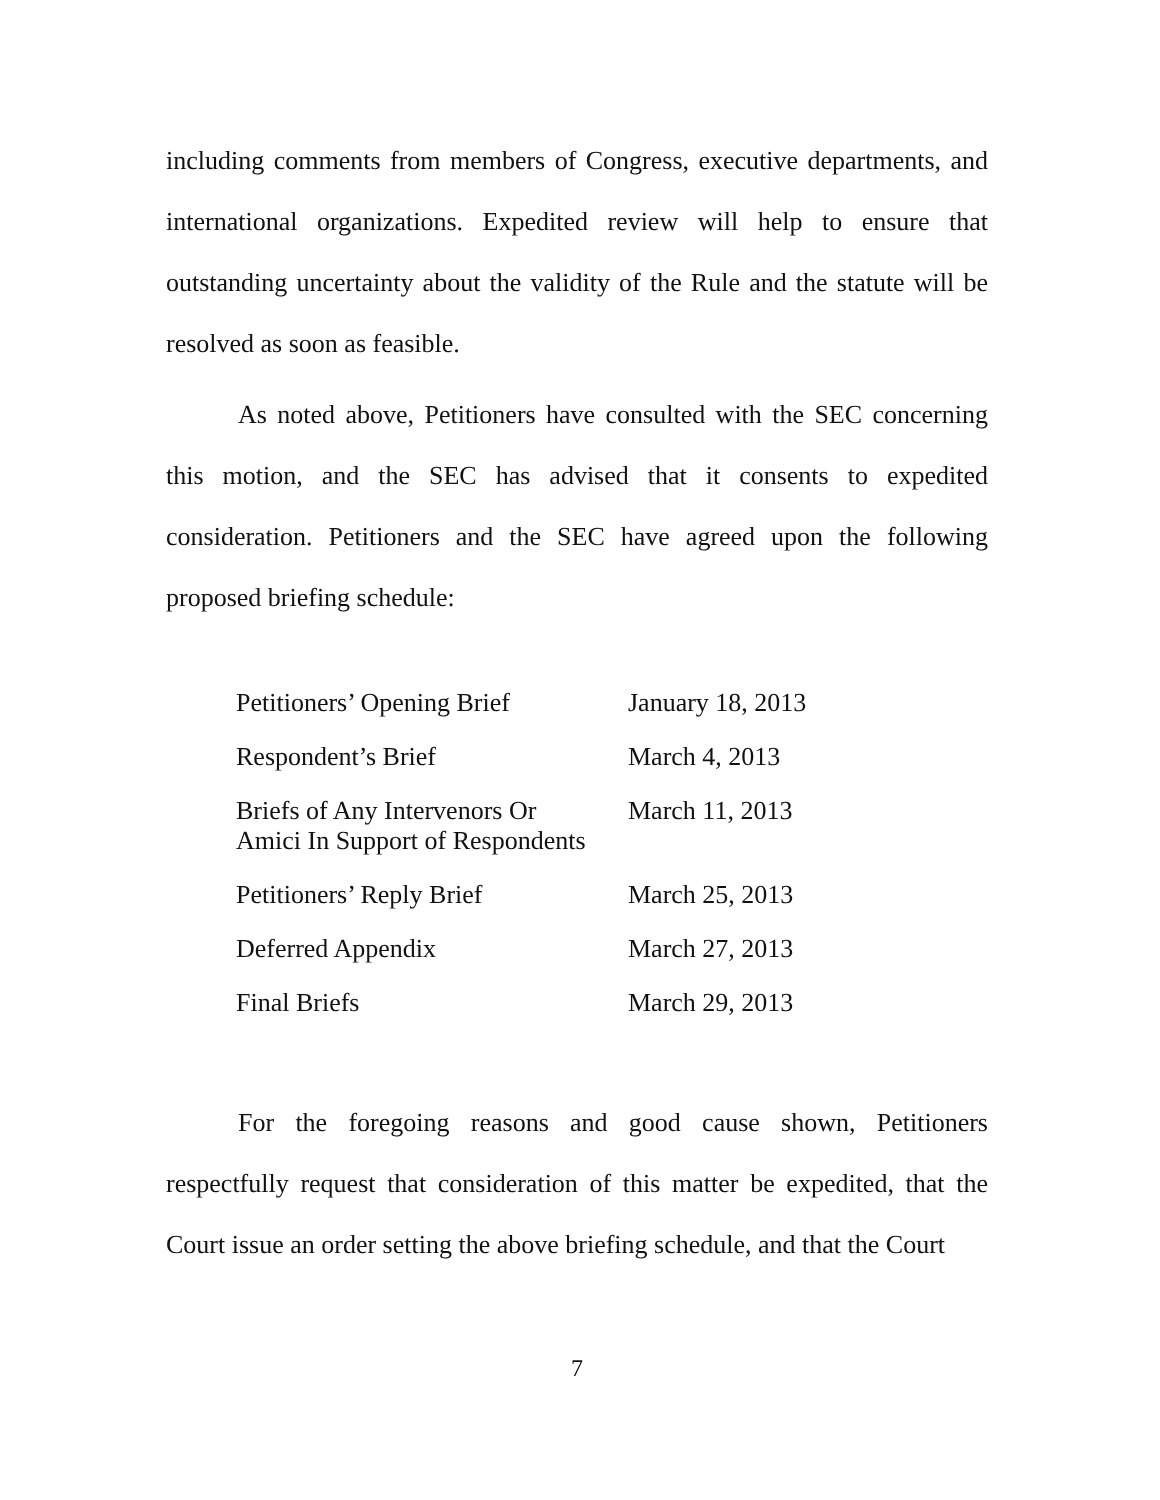including comments from members of Congress, executive departments, and international organizations. Expedited review will help to ensure that outstanding uncertainty about the validity of the Rule and the statute will be resolved as soon as feasible.
As noted above, Petitioners have consulted with the SEC concerning this motion, and the SEC has advised that it consents to expedited consideration. Petitioners and the SEC have agreed upon the following proposed briefing schedule:
| Petitioners’ Opening Brief | January 18, 2013 |
| Respondent’s Brief | March 4, 2013 |
| Briefs of Any Intervenors Or Amici In Support of Respondents | March 11, 2013 |
| Petitioners’ Reply Brief | March 25, 2013 |
| Deferred Appendix | March 27, 2013 |
| Final Briefs | March 29, 2013 |
For the foregoing reasons and good cause shown, Petitioners respectfully request that consideration of this matter be expedited, that the Court issue an order setting the above briefing schedule, and that the Court
7